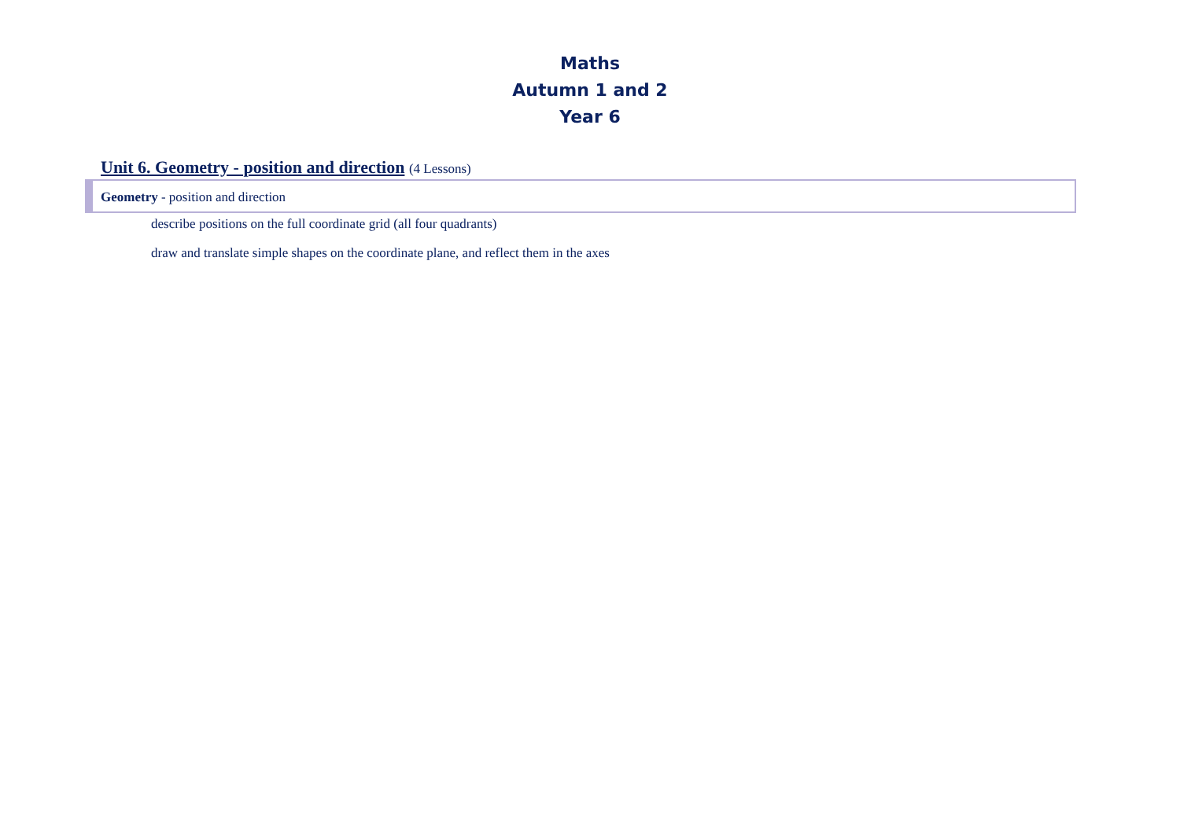Maths
Autumn 1 and 2
Year 6
Unit 6. Geometry - position and direction (4 Lessons)
Geometry - position and direction
describe positions on the full coordinate grid (all four quadrants)
draw and translate simple shapes on the coordinate plane, and reflect them in the axes